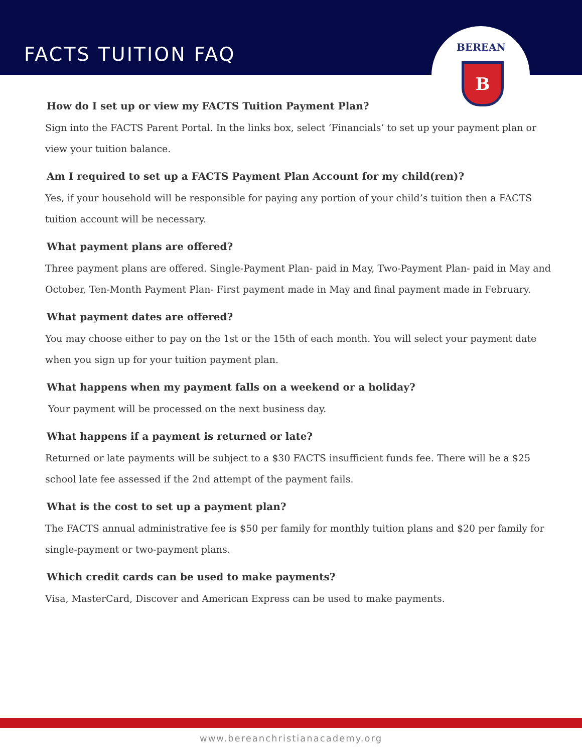FACTS TUITION FAQ
BEREAN
B
How do I set up or view my FACTS Tuition Payment Plan?
Sign into the FACTS Parent Portal. In the links box, select ‘Financials’ to set up your payment plan or view your tuition balance.
Am I required to set up a FACTS Payment Plan Account for my child(ren)?
Yes, if your household will be responsible for paying any portion of your child’s tuition then a FACTS tuition account will be necessary.
What payment plans are offered?
Three payment plans are offered. Single-Payment Plan- paid in May, Two-Payment Plan- paid in May and October, Ten-Month Payment Plan- First payment made in May and final payment made in February.
What payment dates are offered?
You may choose either to pay on the 1st or the 15th of each month. You will select your payment date when you sign up for your tuition payment plan.
What happens when my payment falls on a weekend or a holiday?
Your payment will be processed on the next business day.
What happens if a payment is returned or late?
Returned or late payments will be subject to a $30 FACTS insufficient funds fee. There will be a $25 school late fee assessed if the 2nd attempt of the payment fails.
What is the cost to set up a payment plan?
The FACTS annual administrative fee is $50 per family for monthly tuition plans and $20 per family for single-payment or two-payment plans.
Which credit cards can be used to make payments?
Visa, MasterCard, Discover and American Express can be used to make payments.
www.bereanchristianacademy.org